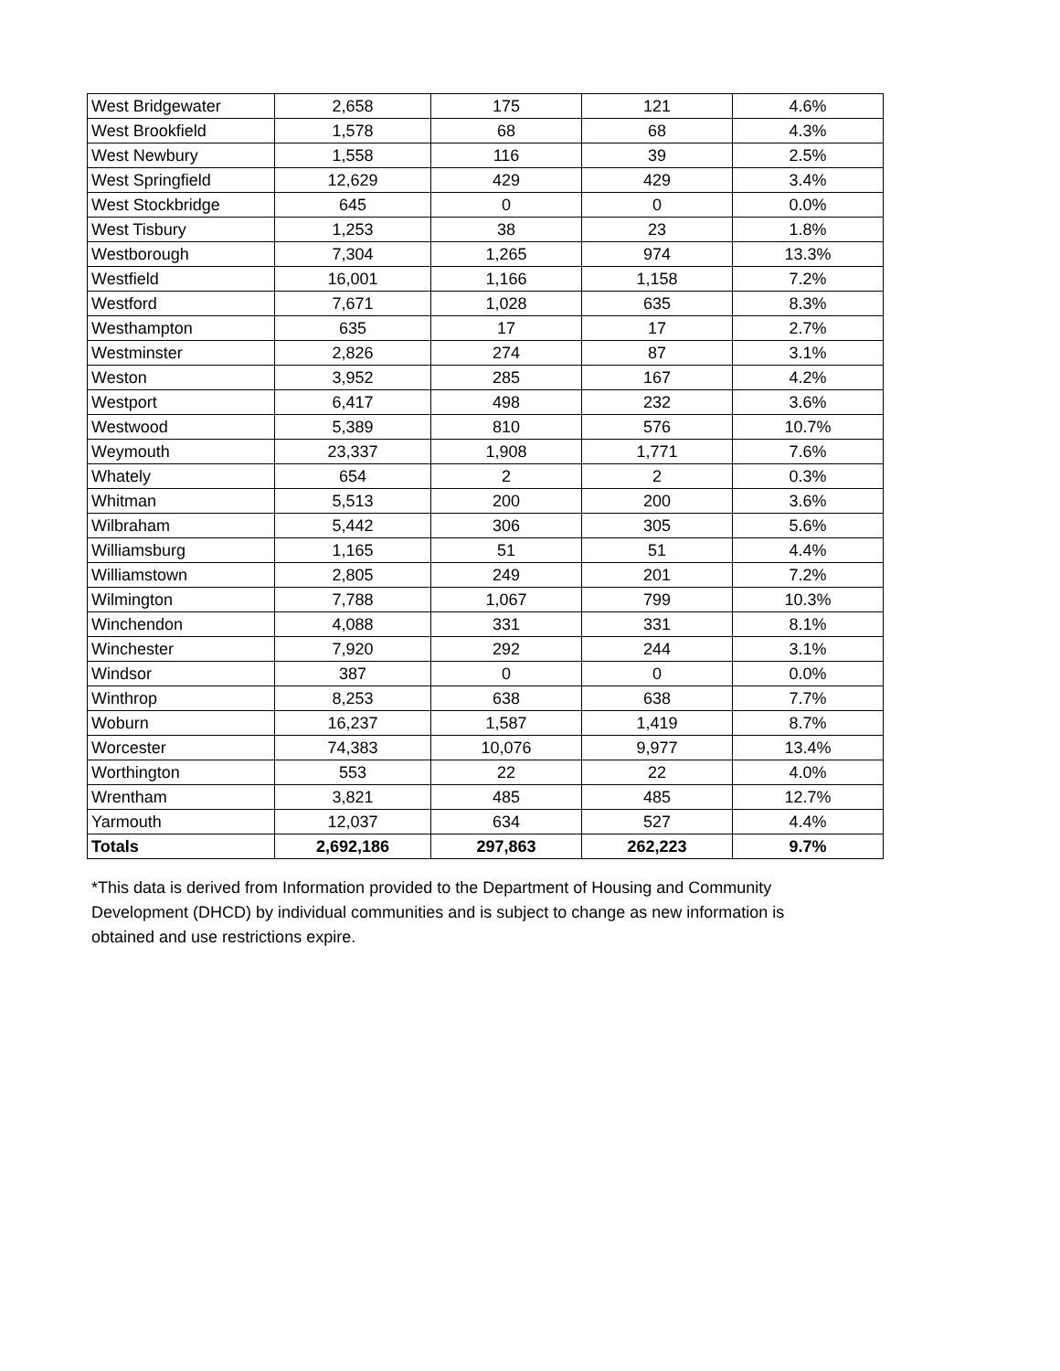| West Bridgewater | 2,658 | 175 | 121 | 4.6% |
| West Brookfield | 1,578 | 68 | 68 | 4.3% |
| West Newbury | 1,558 | 116 | 39 | 2.5% |
| West Springfield | 12,629 | 429 | 429 | 3.4% |
| West Stockbridge | 645 | 0 | 0 | 0.0% |
| West Tisbury | 1,253 | 38 | 23 | 1.8% |
| Westborough | 7,304 | 1,265 | 974 | 13.3% |
| Westfield | 16,001 | 1,166 | 1,158 | 7.2% |
| Westford | 7,671 | 1,028 | 635 | 8.3% |
| Westhampton | 635 | 17 | 17 | 2.7% |
| Westminster | 2,826 | 274 | 87 | 3.1% |
| Weston | 3,952 | 285 | 167 | 4.2% |
| Westport | 6,417 | 498 | 232 | 3.6% |
| Westwood | 5,389 | 810 | 576 | 10.7% |
| Weymouth | 23,337 | 1,908 | 1,771 | 7.6% |
| Whately | 654 | 2 | 2 | 0.3% |
| Whitman | 5,513 | 200 | 200 | 3.6% |
| Wilbraham | 5,442 | 306 | 305 | 5.6% |
| Williamsburg | 1,165 | 51 | 51 | 4.4% |
| Williamstown | 2,805 | 249 | 201 | 7.2% |
| Wilmington | 7,788 | 1,067 | 799 | 10.3% |
| Winchendon | 4,088 | 331 | 331 | 8.1% |
| Winchester | 7,920 | 292 | 244 | 3.1% |
| Windsor | 387 | 0 | 0 | 0.0% |
| Winthrop | 8,253 | 638 | 638 | 7.7% |
| Woburn | 16,237 | 1,587 | 1,419 | 8.7% |
| Worcester | 74,383 | 10,076 | 9,977 | 13.4% |
| Worthington | 553 | 22 | 22 | 4.0% |
| Wrentham | 3,821 | 485 | 485 | 12.7% |
| Yarmouth | 12,037 | 634 | 527 | 4.4% |
| Totals | 2,692,186 | 297,863 | 262,223 | 9.7% |
*This data is derived from Information provided to the Department of Housing and Community Development (DHCD) by individual communities and is subject to change as new information is obtained and use restrictions expire.